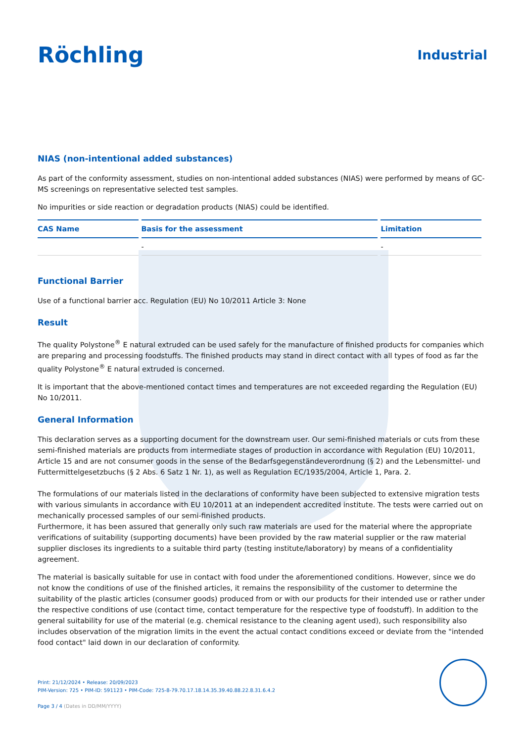Röchling
Industrial
NIAS (non-intentional added substances)
As part of the conformity assessment, studies on non-intentional added substances (NIAS) were performed by means of GC-MS screenings on representative selected test samples.
No impurities or side reaction or degradation products (NIAS) could be identified.
| CAS Name | Basis for the assessment | Limitation |
| --- | --- | --- |
| | - | - |
Functional Barrier
Use of a functional barrier acc. Regulation (EU) No 10/2011 Article 3: None
Result
The quality Polystone<sup>®</sup> E natural extruded can be used safely for the manufacture of finished products for companies which are preparing and processing foodstuffs. The finished products may stand in direct contact with all types of food as far the quality Polystone<sup>®</sup> E natural extruded is concerned.
It is important that the above-mentioned contact times and temperatures are not exceeded regarding the Regulation (EU) No 10/2011.
General Information
This declaration serves as a supporting document for the downstream user. Our semi-finished materials or cuts from these semi-finished materials are products from intermediate stages of production in accordance with Regulation (EU) 10/2011, Article 15 and are not consumer goods in the sense of the Bedarfsgegenständeverordnung (§ 2) and the Lebensmittel- und Futtermittelgesetzbuchs (§ 2 Abs. 6 Satz 1 Nr. 1), as well as Regulation EC/1935/2004, Article 1, Para. 2.
The formulations of our materials listed in the declarations of conformity have been subjected to extensive migration tests with various simulants in accordance with EU 10/2011 at an independent accredited institute. The tests were carried out on mechanically processed samples of our semi-finished products.
Furthermore, it has been assured that generally only such raw materials are used for the material where the appropriate verifications of suitability (supporting documents) have been provided by the raw material supplier or the raw material supplier discloses its ingredients to a suitable third party (testing institute/laboratory) by means of a confidentiality agreement.
The material is basically suitable for use in contact with food under the aforementioned conditions. However, since we do not know the conditions of use of the finished articles, it remains the responsibility of the customer to determine the suitability of the plastic articles (consumer goods) produced from or with our products for their intended use or rather under the respective conditions of use (contact time, contact temperature for the respective type of foodstuff). In addition to the general suitability for use of the material (e.g. chemical resistance to the cleaning agent used), such responsibility also includes observation of the migration limits in the event the actual contact conditions exceed or deviate from the "intended food contact" laid down in our declaration of conformity.
Print: 21/12/2024 • Release: 20/09/2023
PIM-Version: 725 • PIM-ID: 591123 • PIM-Code: 725-8-79.70.17.18.14.35.39.40.88.22.8.31.6.4.2
Page 3 / 4 (Dates in DD/MM/YYYY)